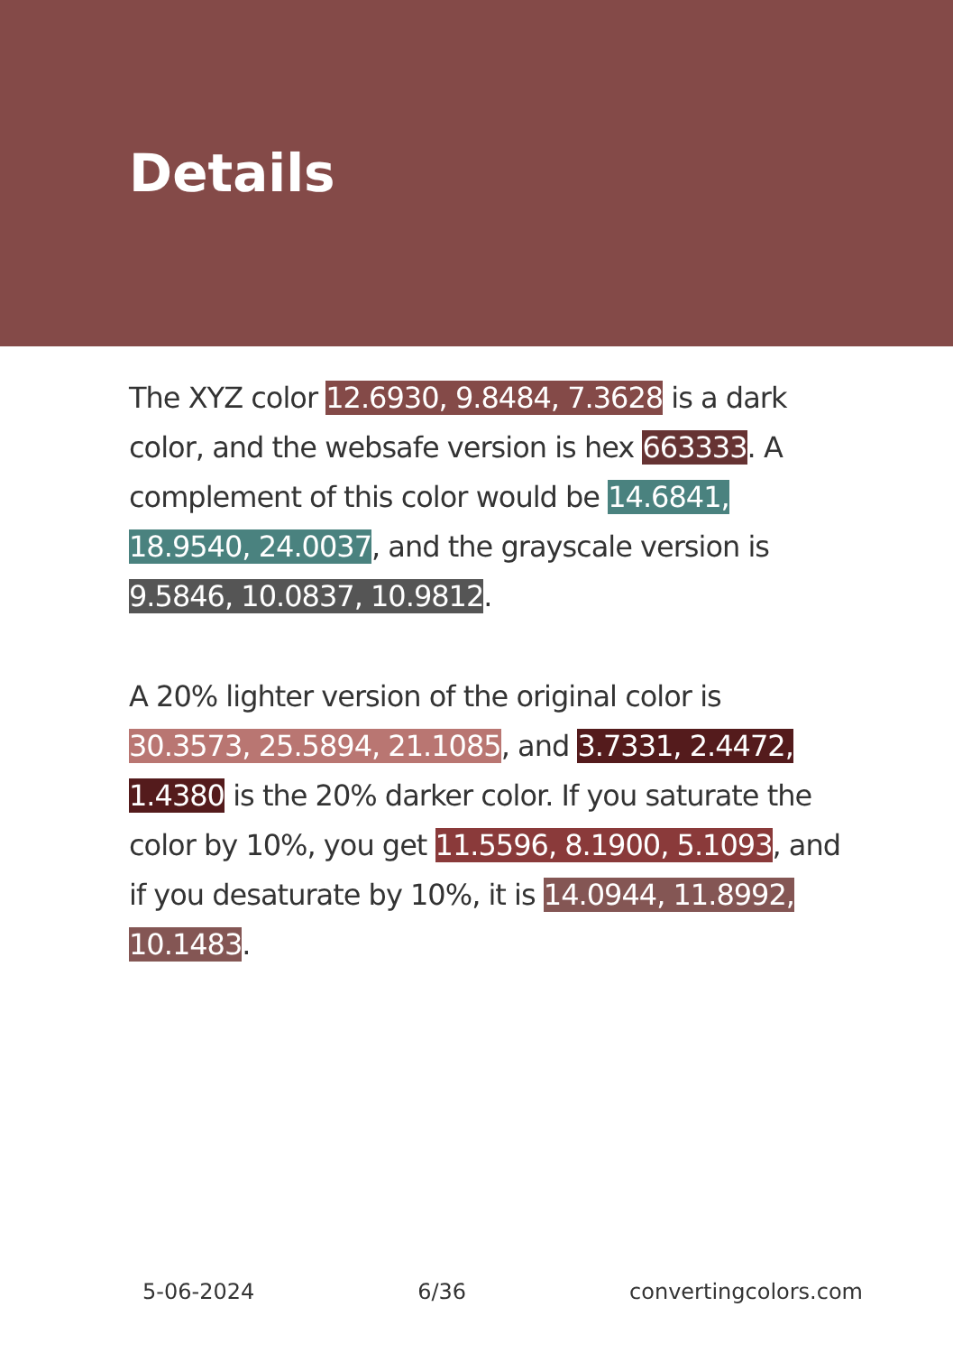Details
The XYZ color 12.6930, 9.8484, 7.3628 is a dark color, and the websafe version is hex 663333. A complement of this color would be 14.6841, 18.9540, 24.0037, and the grayscale version is 9.5846, 10.0837, 10.9812.
A 20% lighter version of the original color is 30.3573, 25.5894, 21.1085, and 3.7331, 2.4472, 1.4380 is the 20% darker color. If you saturate the color by 10%, you get 11.5596, 8.1900, 5.1093, and if you desaturate by 10%, it is 14.0944, 11.8992, 10.1483.
5-06-2024 6/36 convertingcolors.com